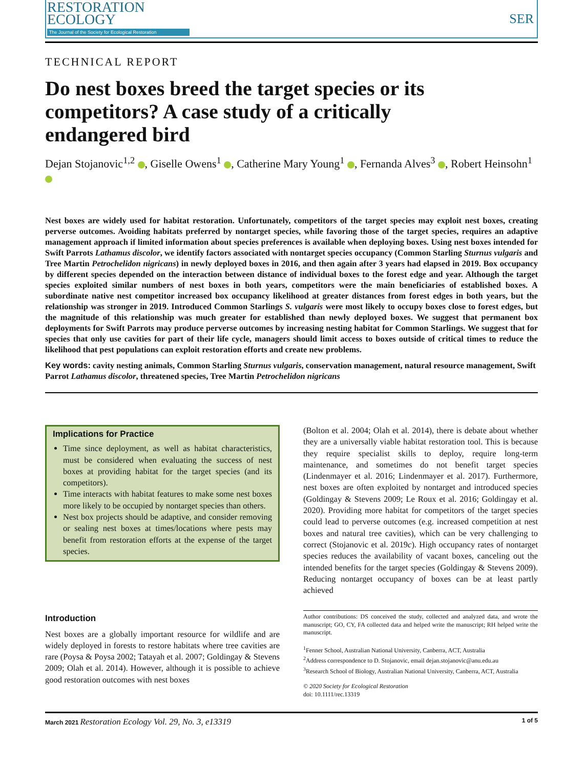RESTORATION
ECOLOGY
The Journal of the Society for Ecological Restoration
SER
TECHNICAL REPORT
Do nest boxes breed the target species or its competitors? A case study of a critically endangered bird
Dejan Stojanovic<sup>1,2</sup> , Giselle Owens<sup>1</sup> , Catherine Mary Young<sup>1</sup> , Fernanda Alves<sup>3</sup> , Robert Heinsohn<sup>1</sup>
Nest boxes are widely used for habitat restoration. Unfortunately, competitors of the target species may exploit nest boxes, creating perverse outcomes. Avoiding habitats preferred by nontarget species, while favoring those of the target species, requires an adaptive management approach if limited information about species preferences is available when deploying boxes. Using nest boxes intended for Swift Parrots Lathamus discolor, we identify factors associated with nontarget species occupancy (Common Starling Sturnus vulgaris and Tree Martin Petrochelidon nigricans) in newly deployed boxes in 2016, and then again after 3 years had elapsed in 2019. Box occupancy by different species depended on the interaction between distance of individual boxes to the forest edge and year. Although the target species exploited similar numbers of nest boxes in both years, competitors were the main beneficiaries of established boxes. A subordinate native nest competitor increased box occupancy likelihood at greater distances from forest edges in both years, but the relationship was stronger in 2019. Introduced Common Starlings S. vulgaris were most likely to occupy boxes close to forest edges, but the magnitude of this relationship was much greater for established than newly deployed boxes. We suggest that permanent box deployments for Swift Parrots may produce perverse outcomes by increasing nesting habitat for Common Starlings. We suggest that for species that only use cavities for part of their life cycle, managers should limit access to boxes outside of critical times to reduce the likelihood that pest populations can exploit restoration efforts and create new problems.
Key words: cavity nesting animals, Common Starling Sturnus vulgaris, conservation management, natural resource management, Swift Parrot Lathamus discolor, threatened species, Tree Martin Petrochelidon nigricans
Implications for Practice
Time since deployment, as well as habitat characteristics, must be considered when evaluating the success of nest boxes at providing habitat for the target species (and its competitors).
Time interacts with habitat features to make some nest boxes more likely to be occupied by nontarget species than others.
Nest box projects should be adaptive, and consider removing or sealing nest boxes at times/locations where pests may benefit from restoration efforts at the expense of the target species.
Introduction
Nest boxes are a globally important resource for wildlife and are widely deployed in forests to restore habitats where tree cavities are rare (Poysa & Poysa 2002; Tatayah et al. 2007; Goldingay & Stevens 2009; Olah et al. 2014). However, although it is possible to achieve good restoration outcomes with nest boxes
(Bolton et al. 2004; Olah et al. 2014), there is debate about whether they are a universally viable habitat restoration tool. This is because they require specialist skills to deploy, require long-term maintenance, and sometimes do not benefit target species (Lindenmayer et al. 2016; Lindenmayer et al. 2017). Furthermore, nest boxes are often exploited by nontarget and introduced species (Goldingay & Stevens 2009; Le Roux et al. 2016; Goldingay et al. 2020). Providing more habitat for competitors of the target species could lead to perverse outcomes (e.g. increased competition at nest boxes and natural tree cavities), which can be very challenging to correct (Stojanovic et al. 2019c). High occupancy rates of nontarget species reduces the availability of vacant boxes, canceling out the intended benefits for the target species (Goldingay & Stevens 2009). Reducing nontarget occupancy of boxes can be at least partly achieved
Author contributions: DS conceived the study, collected and analyzed data, and wrote the manuscript; GO, CY, FA collected data and helped write the manuscript; RH helped write the manuscript.
<sup>1</sup> Fenner School, Australian National University, Canberra, ACT, Australia
<sup>2</sup> Address correspondence to D. Stojanovic, email dejan.stojanovic@anu.edu.au
<sup>3</sup> Research School of Biology, Australian National University, Canberra, ACT, Australia
© 2020 Society for Ecological Restoration
doi: 10.1111/rec.13319
March 2021 Restoration Ecology Vol. 29, No. 3, e13319 1 of 5